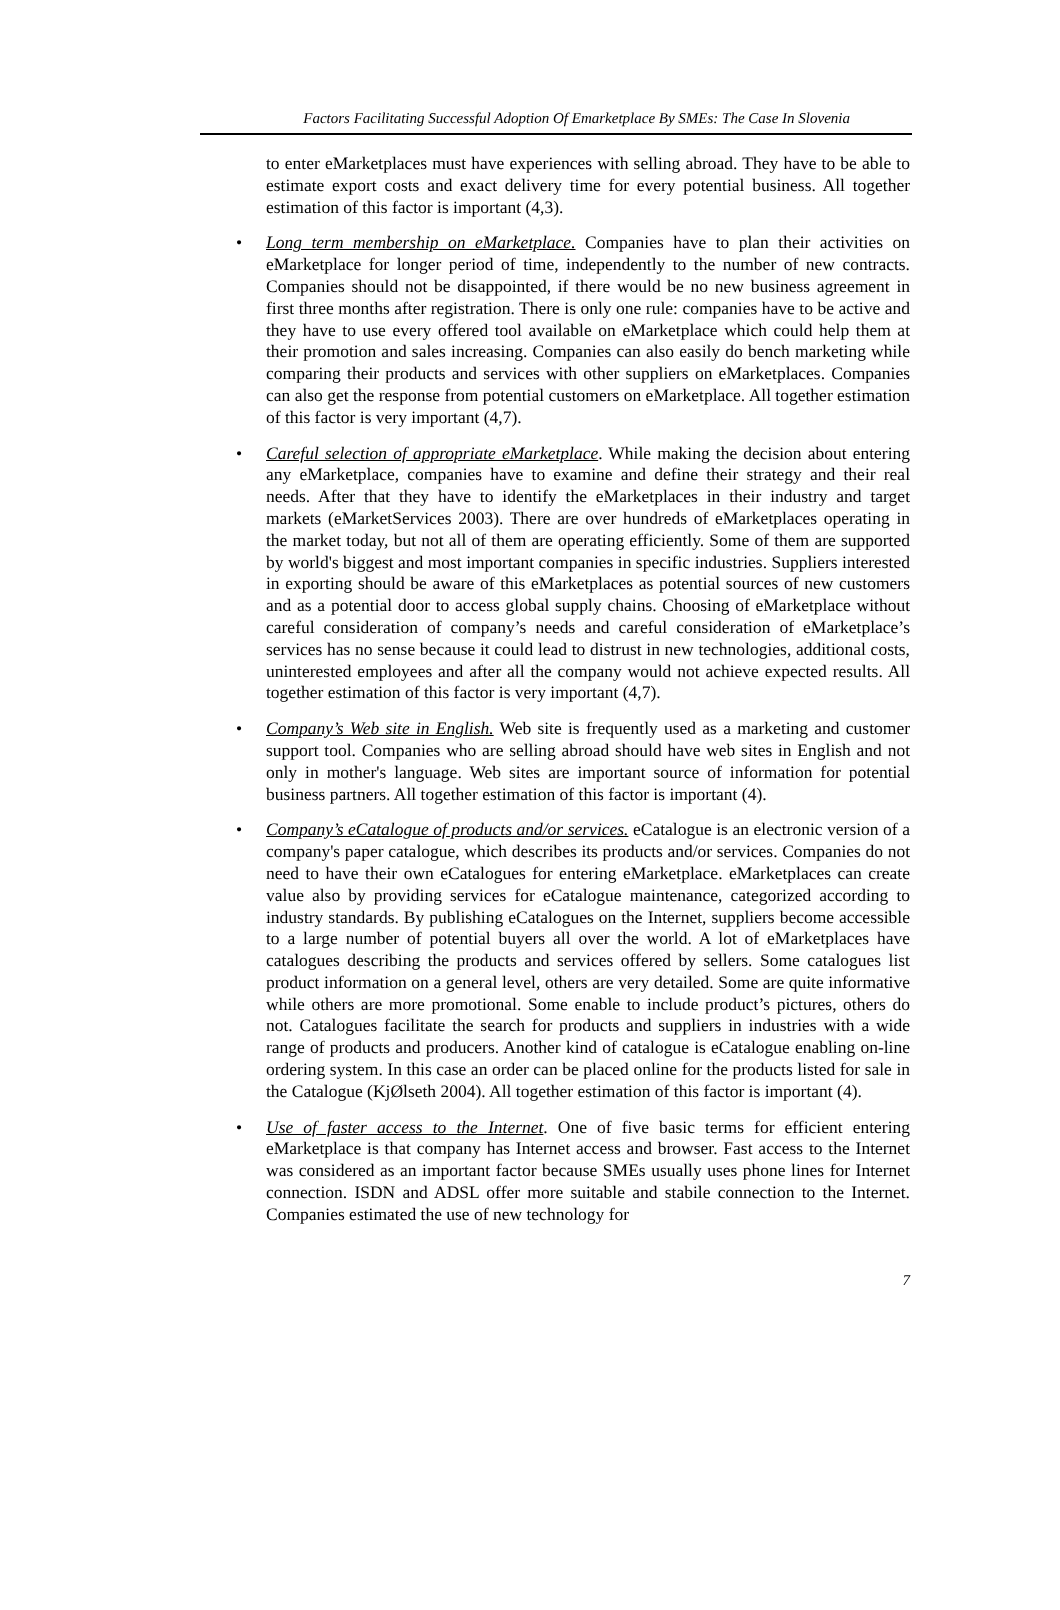Factors Facilitating Successful Adoption Of Emarketplace By SMEs: The Case In Slovenia
to enter eMarketplaces must have experiences with selling abroad. They have to be able to estimate export costs and exact delivery time for every potential business. All together estimation of this factor is important (4,3).
• Long term membership on eMarketplace. Companies have to plan their activities on eMarketplace for longer period of time, independently to the number of new contracts. Companies should not be disappointed, if there would be no new business agreement in first three months after registration. There is only one rule: companies have to be active and they have to use every offered tool available on eMarketplace which could help them at their promotion and sales increasing. Companies can also easily do bench marketing while comparing their products and services with other suppliers on eMarketplaces. Companies can also get the response from potential customers on eMarketplace. All together estimation of this factor is very important (4,7).
• Careful selection of appropriate eMarketplace. While making the decision about entering any eMarketplace, companies have to examine and define their strategy and their real needs. After that they have to identify the eMarketplaces in their industry and target markets (eMarketServices 2003). There are over hundreds of eMarketplaces operating in the market today, but not all of them are operating efficiently. Some of them are supported by world's biggest and most important companies in specific industries. Suppliers interested in exporting should be aware of this eMarketplaces as potential sources of new customers and as a potential door to access global supply chains. Choosing of eMarketplace without careful consideration of company’s needs and careful consideration of eMarketplace’s services has no sense because it could lead to distrust in new technologies, additional costs, uninterested employees and after all the company would not achieve expected results. All together estimation of this factor is very important (4,7).
• Company’s Web site in English. Web site is frequently used as a marketing and customer support tool. Companies who are selling abroad should have web sites in English and not only in mother's language. Web sites are important source of information for potential business partners. All together estimation of this factor is important (4).
• Company’s eCatalogue of products and/or services. eCatalogue is an electronic version of a company's paper catalogue, which describes its products and/or services. Companies do not need to have their own eCatalogues for entering eMarketplace. eMarketplaces can create value also by providing services for eCatalogue maintenance, categorized according to industry standards. By publishing eCatalogues on the Internet, suppliers become accessible to a large number of potential buyers all over the world. A lot of eMarketplaces have catalogues describing the products and services offered by sellers. Some catalogues list product information on a general level, others are very detailed. Some are quite informative while others are more promotional. Some enable to include product’s pictures, others do not. Catalogues facilitate the search for products and suppliers in industries with a wide range of products and producers. Another kind of catalogue is eCatalogue enabling on-line ordering system. In this case an order can be placed online for the products listed for sale in the Catalogue (KjØlseth 2004). All together estimation of this factor is important (4).
• Use of faster access to the Internet. One of five basic terms for efficient entering eMarketplace is that company has Internet access and browser. Fast access to the Internet was considered as an important factor because SMEs usually uses phone lines for Internet connection. ISDN and ADSL offer more suitable and stabile connection to the Internet. Companies estimated the use of new technology for
7